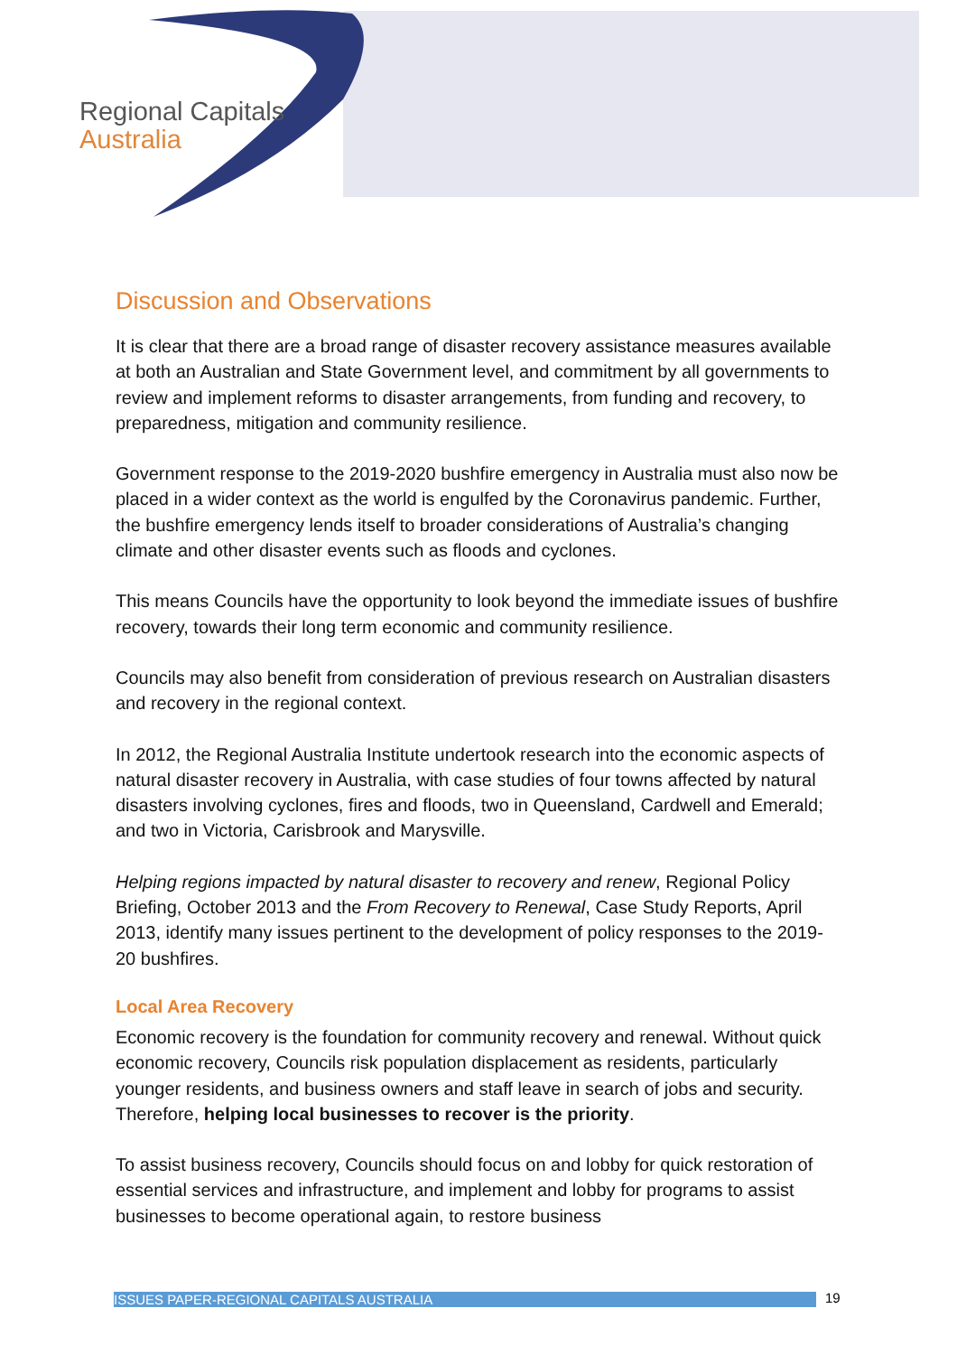Regional Capitals
Australia
Discussion and Observations
It is clear that there are a broad range of disaster recovery assistance measures available at both an Australian and State Government level, and commitment by all governments to review and implement reforms to disaster arrangements, from funding and recovery, to preparedness, mitigation and community resilience.
Government response to the 2019-2020 bushfire emergency in Australia must also now be placed in a wider context as the world is engulfed by the Coronavirus pandemic. Further, the bushfire emergency lends itself to broader considerations of Australia’s changing climate and other disaster events such as floods and cyclones.
This means Councils have the opportunity to look beyond the immediate issues of bushfire recovery, towards their long term economic and community resilience.
Councils may also benefit from consideration of previous research on Australian disasters and recovery in the regional context.
In 2012, the Regional Australia Institute undertook research into the economic aspects of natural disaster recovery in Australia, with case studies of four towns affected by natural disasters involving cyclones, fires and floods, two in Queensland, Cardwell and Emerald; and two in Victoria, Carisbrook and Marysville.
Helping regions impacted by natural disaster to recovery and renew, Regional Policy Briefing, October 2013 and the From Recovery to Renewal, Case Study Reports, April 2013, identify many issues pertinent to the development of policy responses to the 2019-20 bushfires.
Local Area Recovery
Economic recovery is the foundation for community recovery and renewal. Without quick economic recovery, Councils risk population displacement as residents, particularly younger residents, and business owners and staff leave in search of jobs and security. Therefore, helping local businesses to recover is the priority.
To assist business recovery, Councils should focus on and lobby for quick restoration of essential services and infrastructure, and implement and lobby for programs to assist businesses to become operational again, to restore business
ISSUES PAPER-REGIONAL CAPITALS AUSTRALIA 19